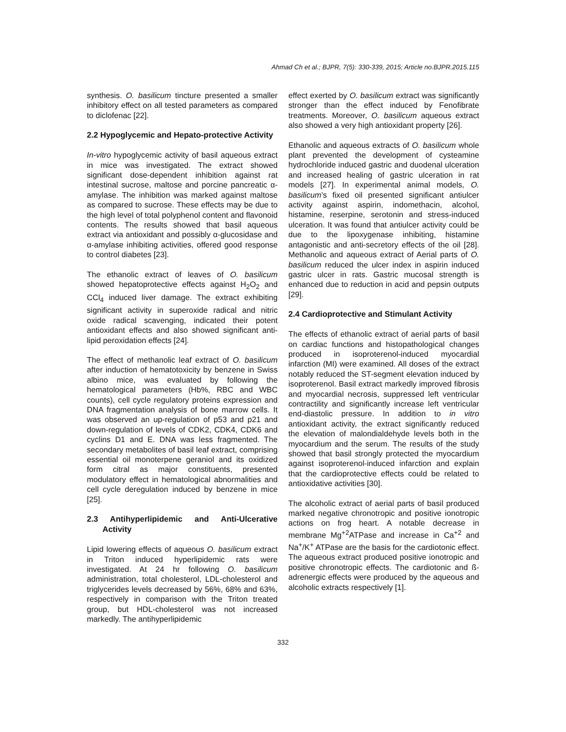Ahmad Ch et al.; BJPR, 7(5): 330-339, 2015; Article no.BJPR.2015.115
synthesis. O. basilicum tincture presented a smaller inhibitory effect on all tested parameters as compared to diclofenac [22].
2.2 Hypoglycemic and Hepato-protective Activity
In-vitro hypoglycemic activity of basil aqueous extract in mice was investigated. The extract showed significant dose-dependent inhibition against rat intestinal sucrose, maltose and porcine pancreatic α-amylase. The inhibition was marked against maltose as compared to sucrose. These effects may be due to the high level of total polyphenol content and flavonoid contents. The results showed that basil aqueous extract via antioxidant and possibly α-glucosidase and α-amylase inhibiting activities, offered good response to control diabetes [23].
The ethanolic extract of leaves of O. basilicum showed hepatoprotective effects against H<sub>2</sub>O<sub>2</sub> and CCl<sub>4</sub> induced liver damage. The extract exhibiting significant activity in superoxide radical and nitric oxide radical scavenging, indicated their potent antioxidant effects and also showed significant anti-lipid peroxidation effects [24].
The effect of methanolic leaf extract of O. basilicum after induction of hematotoxicity by benzene in Swiss albino mice, was evaluated by following the hematological parameters (Hb%, RBC and WBC counts), cell cycle regulatory proteins expression and DNA fragmentation analysis of bone marrow cells. It was observed an up-regulation of p53 and p21 and down-regulation of levels of CDK2, CDK4, CDK6 and cyclins D1 and E. DNA was less fragmented. The secondary metabolites of basil leaf extract, comprising essential oil monoterpene geraniol and its oxidized form citral as major constituents, presented modulatory effect in hematological abnormalities and cell cycle deregulation induced by benzene in mice [25].
2.3 Antihyperlipidemic and Anti-Ulcerative Activity
Lipid lowering effects of aqueous O. basilicum extract in Triton induced hyperlipidemic rats were investigated. At 24 hr following O. basilicum administration, total cholesterol, LDL-cholesterol and triglycerides levels decreased by 56%, 68% and 63%, respectively in comparison with the Triton treated group, but HDL-cholesterol was not increased markedly. The antihyperlipidemic
effect exerted by O. basilicum extract was significantly stronger than the effect induced by Fenofibrate treatments. Moreover, O. basilicum aqueous extract also showed a very high antioxidant property [26].
Ethanolic and aqueous extracts of O. basilicum whole plant prevented the development of cysteamine hydrochloride induced gastric and duodenal ulceration and increased healing of gastric ulceration in rat models [27]. In experimental animal models, O. basilicum’s fixed oil presented significant antiulcer activity against aspirin, indomethacin, alcohol, histamine, reserpine, serotonin and stress-induced ulceration. It was found that antiulcer activity could be due to the lipoxygenase inhibiting, histamine antagonistic and anti-secretory effects of the oil [28]. Methanolic and aqueous extract of Aerial parts of O. basilicum reduced the ulcer index in aspirin induced gastric ulcer in rats. Gastric mucosal strength is enhanced due to reduction in acid and pepsin outputs [29].
2.4 Cardioprotective and Stimulant Activity
The effects of ethanolic extract of aerial parts of basil on cardiac functions and histopathological changes produced in isoproterenol-induced myocardial infarction (MI) were examined. All doses of the extract notably reduced the ST-segment elevation induced by isoproterenol. Basil extract markedly improved fibrosis and myocardial necrosis, suppressed left ventricular contractility and significantly increase left ventricular end-diastolic pressure. In addition to in vitro antioxidant activity, the extract significantly reduced the elevation of malondialdehyde levels both in the myocardium and the serum. The results of the study showed that basil strongly protected the myocardium against isoproterenol-induced infarction and explain that the cardioprotective effects could be related to antioxidative activities [30].
The alcoholic extract of aerial parts of basil produced marked negative chronotropic and positive ionotropic actions on frog heart. A notable decrease in membrane Mg<sup>+2</sup>ATPase and increase in Ca<sup>+2</sup> and Na<sup>+</sup>/K<sup>+</sup> ATPase are the basis for the cardiotonic effect. The aqueous extract produced positive ionotropic and positive chronotropic effects. The cardiotonic and ß-adrenergic effects were produced by the aqueous and alcoholic extracts respectively [1].
332